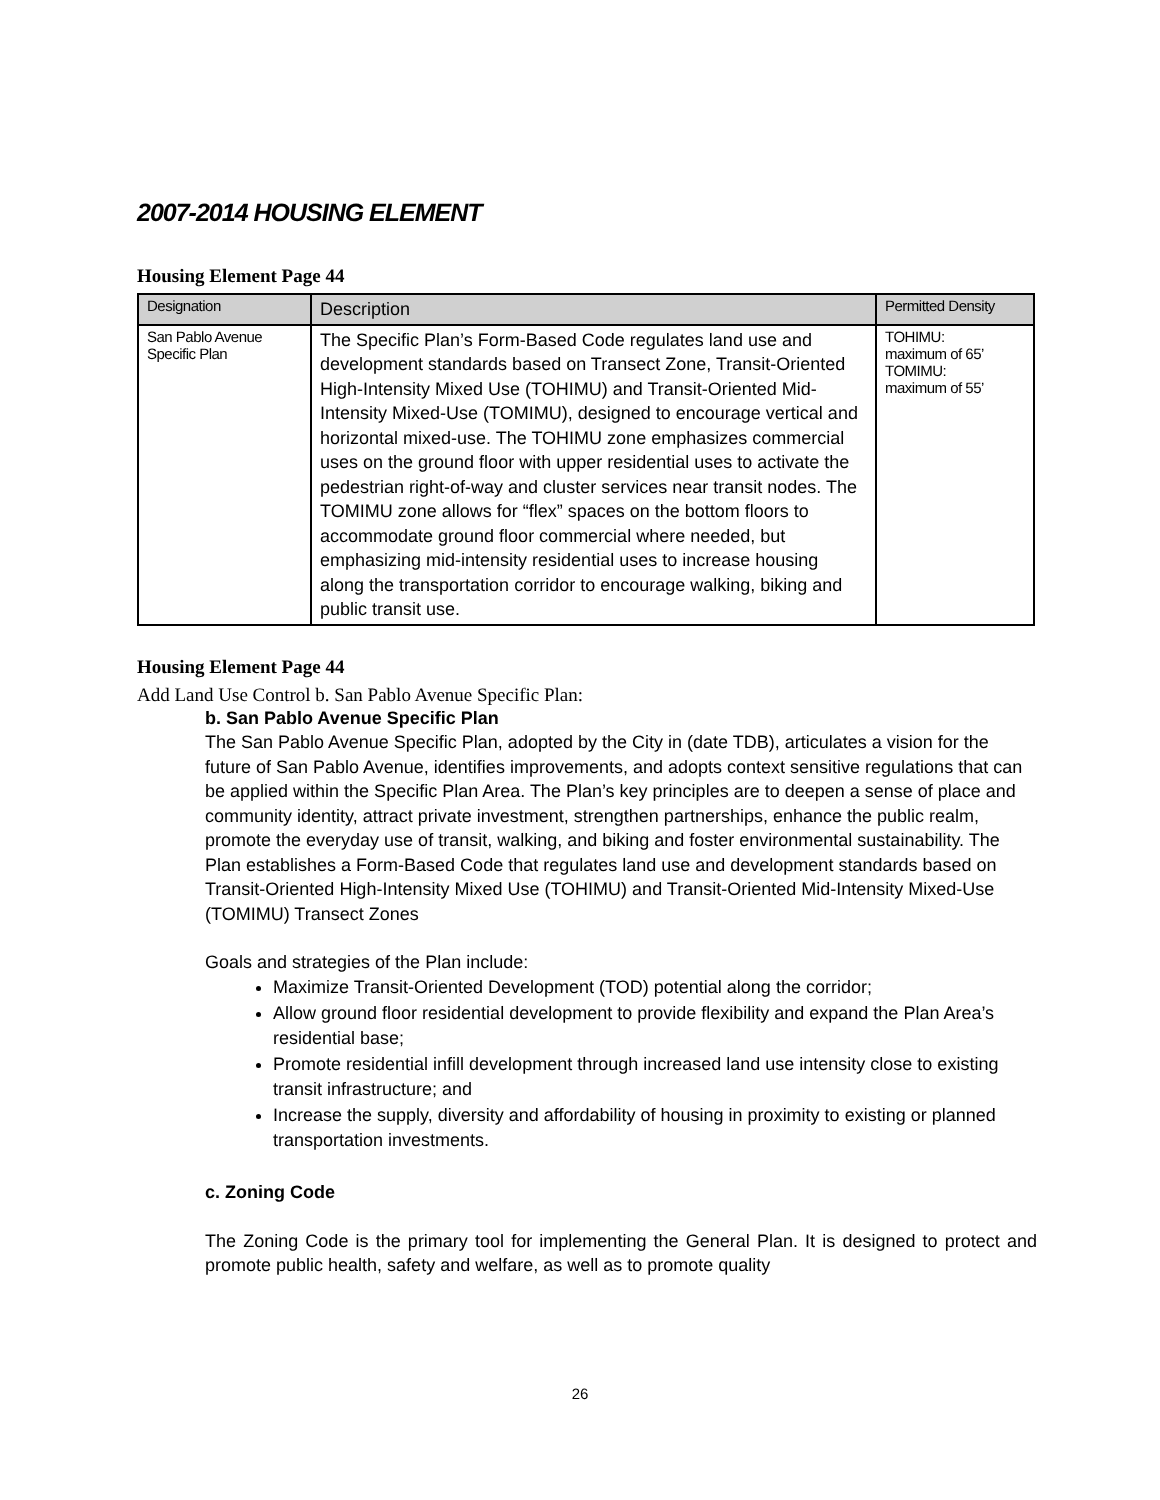2007-2014 HOUSING ELEMENT
Housing Element Page 44
| Designation | Description | Permitted Density |
| --- | --- | --- |
| San Pablo Avenue Specific Plan | The Specific Plan’s Form-Based Code regulates land use and development standards based on Transect Zone, Transit-Oriented High-Intensity Mixed Use (TOHIMU) and Transit-Oriented Mid-Intensity Mixed-Use (TOMIMU), designed to encourage vertical and horizontal mixed-use. The TOHIMU zone emphasizes commercial uses on the ground floor with upper residential uses to activate the pedestrian right-of-way and cluster services near transit nodes. The TOMIMU zone allows for “flex” spaces on the bottom floors to accommodate ground floor commercial where needed, but emphasizing mid-intensity residential uses to increase housing along the transportation corridor to encourage walking, biking and public transit use. | TOHIMU: maximum of 65’ TOMIMU: maximum of 55’ |
Housing Element Page 44
Add Land Use Control b. San Pablo Avenue Specific Plan:
b. San Pablo Avenue Specific Plan
The San Pablo Avenue Specific Plan, adopted by the City in (date TDB), articulates a vision for the future of San Pablo Avenue, identifies improvements, and adopts context sensitive regulations that can be applied within the Specific Plan Area. The Plan’s key principles are to deepen a sense of place and community identity, attract private investment, strengthen partnerships, enhance the public realm, promote the everyday use of transit, walking, and biking and foster environmental sustainability. The Plan establishes a Form-Based Code that regulates land use and development standards based on Transit-Oriented High-Intensity Mixed Use (TOHIMU) and Transit-Oriented Mid-Intensity Mixed-Use (TOMIMU) Transect Zones
Goals and strategies of the Plan include:
Maximize Transit-Oriented Development (TOD) potential along the corridor;
Allow ground floor residential development to provide flexibility and expand the Plan Area’s residential base;
Promote residential infill development through increased land use intensity close to existing transit infrastructure; and
Increase the supply, diversity and affordability of housing in proximity to existing or planned transportation investments.
c. Zoning Code
The Zoning Code is the primary tool for implementing the General Plan. It is designed to protect and promote public health, safety and welfare, as well as to promote quality
26